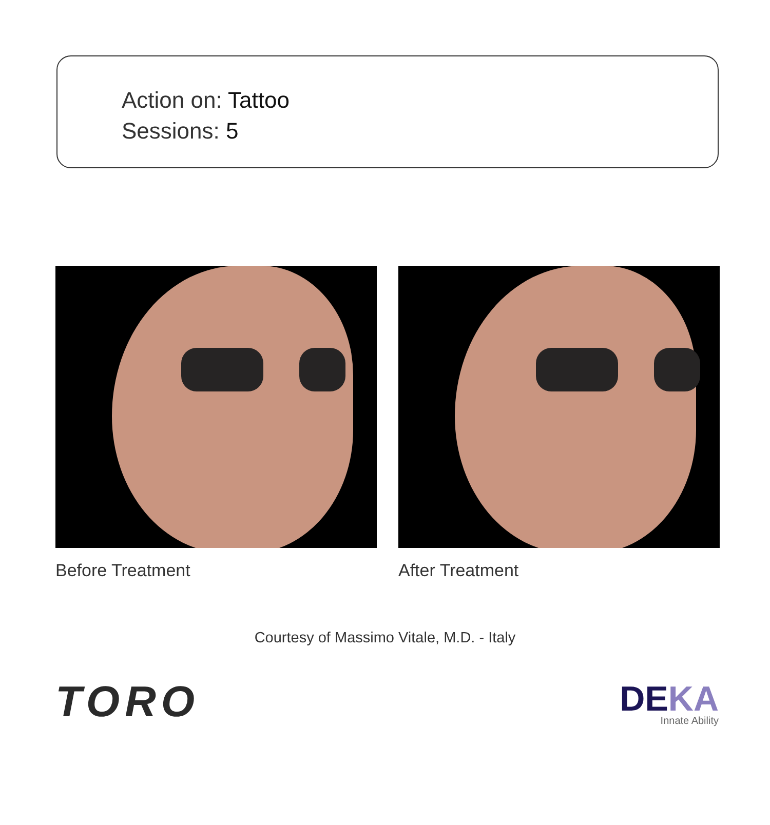Action on: Tattoo
Sessions: 5
Before Treatment After Treatment
Courtesy of Massimo Vitale, M.D. - Italy
TORO
DEKA
Innate Ability